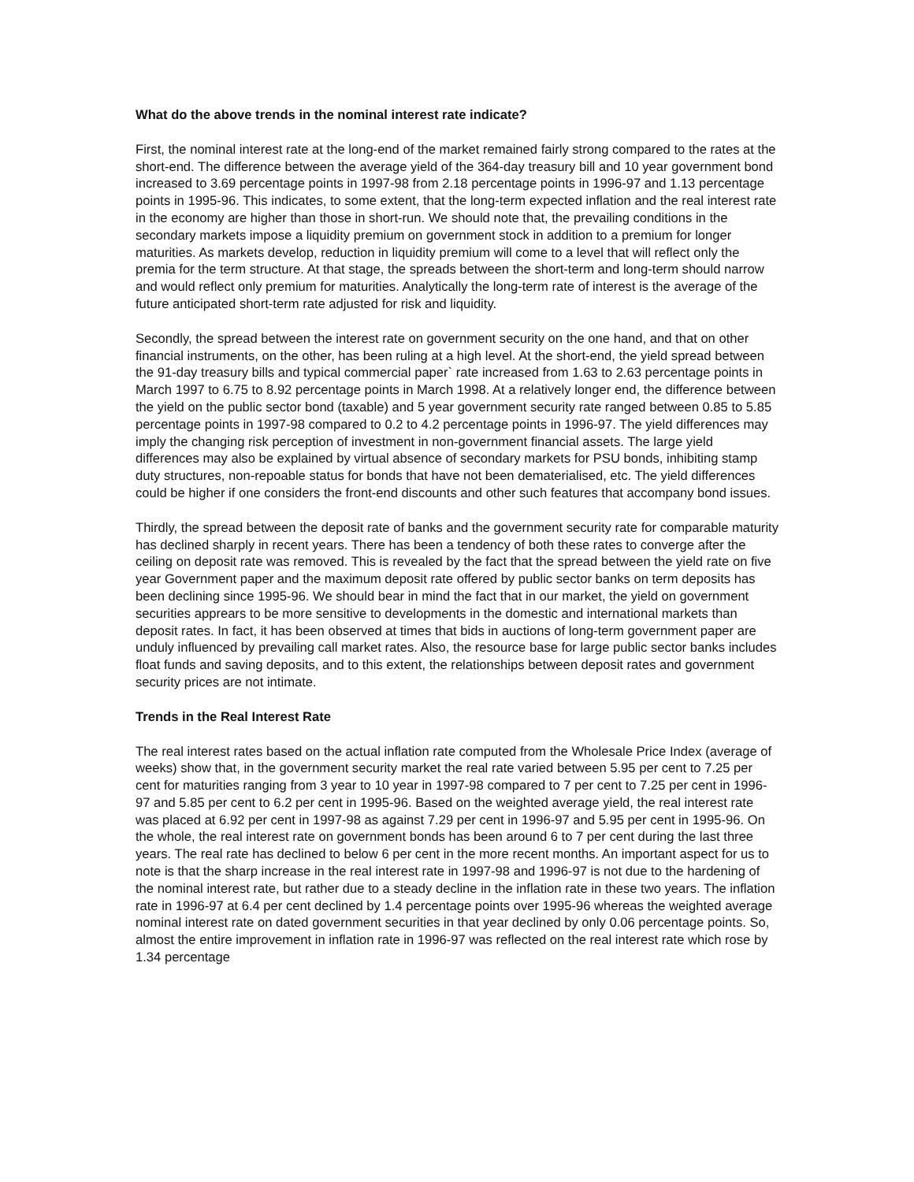What do the above trends in the nominal interest rate indicate?
First, the nominal interest rate at the long-end of the market remained fairly strong compared to the rates at the short-end. The difference between the average yield of the 364-day treasury bill and 10 year government bond increased to 3.69 percentage points in 1997-98 from 2.18 percentage points in 1996-97 and 1.13 percentage points in 1995-96. This indicates, to some extent, that the long-term expected inflation and the real interest rate in the economy are higher than those in short-run. We should note that, the prevailing conditions in the secondary markets impose a liquidity premium on government stock in addition to a premium for longer maturities. As markets develop, reduction in liquidity premium will come to a level that will reflect only the premia for the term structure. At that stage, the spreads between the short-term and long-term should narrow and would reflect only premium for maturities. Analytically the long-term rate of interest is the average of the future anticipated short-term rate adjusted for risk and liquidity.
Secondly, the spread between the interest rate on government security on the one hand, and that on other financial instruments, on the other, has been ruling at a high level. At the short-end, the yield spread between the 91-day treasury bills and typical commercial paper` rate increased from 1.63 to 2.63 percentage points in March 1997 to 6.75 to 8.92 percentage points in March 1998. At a relatively longer end, the difference between the yield on the public sector bond (taxable) and 5 year government security rate ranged between 0.85 to 5.85 percentage points in 1997-98 compared to 0.2 to 4.2 percentage points in 1996-97. The yield differences may imply the changing risk perception of investment in non-government financial assets. The large yield differences may also be explained by virtual absence of secondary markets for PSU bonds, inhibiting stamp duty structures, non-repoable status for bonds that have not been dematerialised, etc. The yield differences could be higher if one considers the front-end discounts and other such features that accompany bond issues.
Thirdly, the spread between the deposit rate of banks and the government security rate for comparable maturity has declined sharply in recent years. There has been a tendency of both these rates to converge after the ceiling on deposit rate was removed. This is revealed by the fact that the spread between the yield rate on five year Government paper and the maximum deposit rate offered by public sector banks on term deposits has been declining since 1995-96. We should bear in mind the fact that in our market, the yield on government securities apprears to be more sensitive to developments in the domestic and international markets than deposit rates. In fact, it has been observed at times that bids in auctions of long-term government paper are unduly influenced by prevailing call market rates. Also, the resource base for large public sector banks includes float funds and saving deposits, and to this extent, the relationships between deposit rates and government security prices are not intimate.
Trends in the Real Interest Rate
The real interest rates based on the actual inflation rate computed from the Wholesale Price Index (average of weeks) show that, in the government security market the real rate varied between 5.95 per cent to 7.25 per cent for maturities ranging from 3 year to 10 year in 1997-98 compared to 7 per cent to 7.25 per cent in 1996-97 and 5.85 per cent to 6.2 per cent in 1995-96. Based on the weighted average yield, the real interest rate was placed at 6.92 per cent in 1997-98 as against 7.29 per cent in 1996-97 and 5.95 per cent in 1995-96. On the whole, the real interest rate on government bonds has been around 6 to 7 per cent during the last three years. The real rate has declined to below 6 per cent in the more recent months. An important aspect for us to note is that the sharp increase in the real interest rate in 1997-98 and 1996-97 is not due to the hardening of the nominal interest rate, but rather due to a steady decline in the inflation rate in these two years. The inflation rate in 1996-97 at 6.4 per cent declined by 1.4 percentage points over 1995-96 whereas the weighted average nominal interest rate on dated government securities in that year declined by only 0.06 percentage points. So, almost the entire improvement in inflation rate in 1996-97 was reflected on the real interest rate which rose by 1.34 percentage